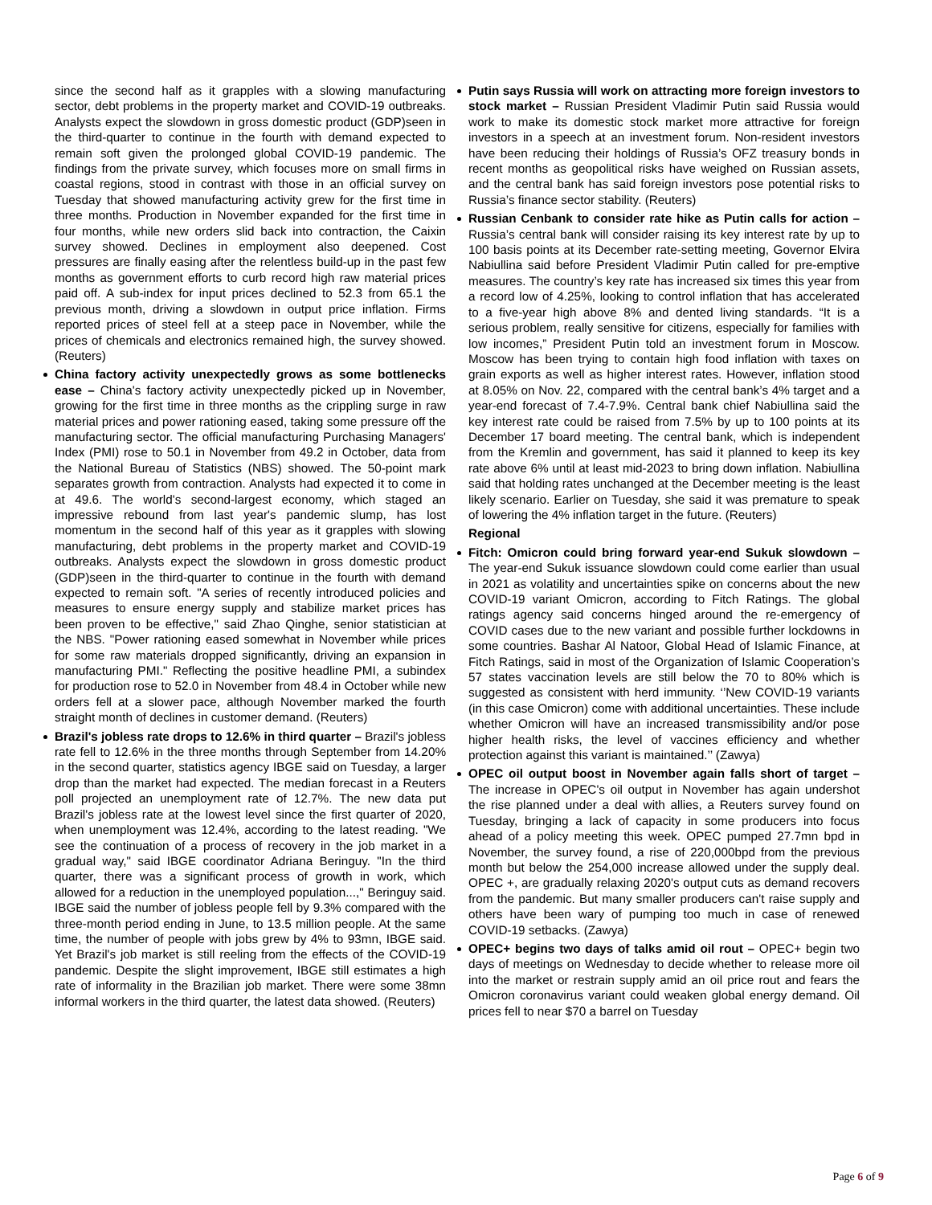since the second half as it grapples with a slowing manufacturing sector, debt problems in the property market and COVID-19 outbreaks. Analysts expect the slowdown in gross domestic product (GDP)seen in the third-quarter to continue in the fourth with demand expected to remain soft given the prolonged global COVID-19 pandemic. The findings from the private survey, which focuses more on small firms in coastal regions, stood in contrast with those in an official survey on Tuesday that showed manufacturing activity grew for the first time in three months. Production in November expanded for the first time in four months, while new orders slid back into contraction, the Caixin survey showed. Declines in employment also deepened. Cost pressures are finally easing after the relentless build-up in the past few months as government efforts to curb record high raw material prices paid off. A sub-index for input prices declined to 52.3 from 65.1 the previous month, driving a slowdown in output price inflation. Firms reported prices of steel fell at a steep pace in November, while the prices of chemicals and electronics remained high, the survey showed. (Reuters)
China factory activity unexpectedly grows as some bottlenecks ease – China's factory activity unexpectedly picked up in November, growing for the first time in three months as the crippling surge in raw material prices and power rationing eased, taking some pressure off the manufacturing sector. The official manufacturing Purchasing Managers' Index (PMI) rose to 50.1 in November from 49.2 in October, data from the National Bureau of Statistics (NBS) showed. The 50-point mark separates growth from contraction. Analysts had expected it to come in at 49.6. The world's second-largest economy, which staged an impressive rebound from last year's pandemic slump, has lost momentum in the second half of this year as it grapples with slowing manufacturing, debt problems in the property market and COVID-19 outbreaks. Analysts expect the slowdown in gross domestic product (GDP)seen in the third-quarter to continue in the fourth with demand expected to remain soft. "A series of recently introduced policies and measures to ensure energy supply and stabilize market prices has been proven to be effective," said Zhao Qinghe, senior statistician at the NBS. "Power rationing eased somewhat in November while prices for some raw materials dropped significantly, driving an expansion in manufacturing PMI." Reflecting the positive headline PMI, a subindex for production rose to 52.0 in November from 48.4 in October while new orders fell at a slower pace, although November marked the fourth straight month of declines in customer demand. (Reuters)
Brazil's jobless rate drops to 12.6% in third quarter – Brazil's jobless rate fell to 12.6% in the three months through September from 14.20% in the second quarter, statistics agency IBGE said on Tuesday, a larger drop than the market had expected. The median forecast in a Reuters poll projected an unemployment rate of 12.7%. The new data put Brazil's jobless rate at the lowest level since the first quarter of 2020, when unemployment was 12.4%, according to the latest reading. "We see the continuation of a process of recovery in the job market in a gradual way," said IBGE coordinator Adriana Beringuy. "In the third quarter, there was a significant process of growth in work, which allowed for a reduction in the unemployed population...," Beringuy said. IBGE said the number of jobless people fell by 9.3% compared with the three-month period ending in June, to 13.5 million people. At the same time, the number of people with jobs grew by 4% to 93mn, IBGE said. Yet Brazil's job market is still reeling from the effects of the COVID-19 pandemic. Despite the slight improvement, IBGE still estimates a high rate of informality in the Brazilian job market. There were some 38mn informal workers in the third quarter, the latest data showed. (Reuters)
Putin says Russia will work on attracting more foreign investors to stock market – Russian President Vladimir Putin said Russia would work to make its domestic stock market more attractive for foreign investors in a speech at an investment forum. Non-resident investors have been reducing their holdings of Russia’s OFZ treasury bonds in recent months as geopolitical risks have weighed on Russian assets, and the central bank has said foreign investors pose potential risks to Russia’s finance sector stability. (Reuters)
Russian Cenbank to consider rate hike as Putin calls for action – Russia’s central bank will consider raising its key interest rate by up to 100 basis points at its December rate-setting meeting, Governor Elvira Nabiullina said before President Vladimir Putin called for pre-emptive measures. The country’s key rate has increased six times this year from a record low of 4.25%, looking to control inflation that has accelerated to a five-year high above 8% and dented living standards. “It is a serious problem, really sensitive for citizens, especially for families with low incomes,” President Putin told an investment forum in Moscow. Moscow has been trying to contain high food inflation with taxes on grain exports as well as higher interest rates. However, inflation stood at 8.05% on Nov. 22, compared with the central bank’s 4% target and a year-end forecast of 7.4-7.9%. Central bank chief Nabiullina said the key interest rate could be raised from 7.5% by up to 100 points at its December 17 board meeting. The central bank, which is independent from the Kremlin and government, has said it planned to keep its key rate above 6% until at least mid-2023 to bring down inflation. Nabiullina said that holding rates unchanged at the December meeting is the least likely scenario. Earlier on Tuesday, she said it was premature to speak of lowering the 4% inflation target in the future. (Reuters)
Regional
Fitch: Omicron could bring forward year-end Sukuk slowdown – The year-end Sukuk issuance slowdown could come earlier than usual in 2021 as volatility and uncertainties spike on concerns about the new COVID-19 variant Omicron, according to Fitch Ratings. The global ratings agency said concerns hinged around the re-emergency of COVID cases due to the new variant and possible further lockdowns in some countries. Bashar Al Natoor, Global Head of Islamic Finance, at Fitch Ratings, said in most of the Organization of Islamic Cooperation’s 57 states vaccination levels are still below the 70 to 80% which is suggested as consistent with herd immunity. ‘’New COVID-19 variants (in this case Omicron) come with additional uncertainties. These include whether Omicron will have an increased transmissibility and/or pose higher health risks, the level of vaccines efficiency and whether protection against this variant is maintained.’’ (Zawya)
OPEC oil output boost in November again falls short of target – The increase in OPEC's oil output in November has again undershot the rise planned under a deal with allies, a Reuters survey found on Tuesday, bringing a lack of capacity in some producers into focus ahead of a policy meeting this week. OPEC pumped 27.7mn bpd in November, the survey found, a rise of 220,000bpd from the previous month but below the 254,000 increase allowed under the supply deal. OPEC +, are gradually relaxing 2020's output cuts as demand recovers from the pandemic. But many smaller producers can't raise supply and others have been wary of pumping too much in case of renewed COVID-19 setbacks. (Zawya)
OPEC+ begins two days of talks amid oil rout – OPEC+ begin two days of meetings on Wednesday to decide whether to release more oil into the market or restrain supply amid an oil price rout and fears the Omicron coronavirus variant could weaken global energy demand. Oil prices fell to near $70 a barrel on Tuesday
Page 6 of 9